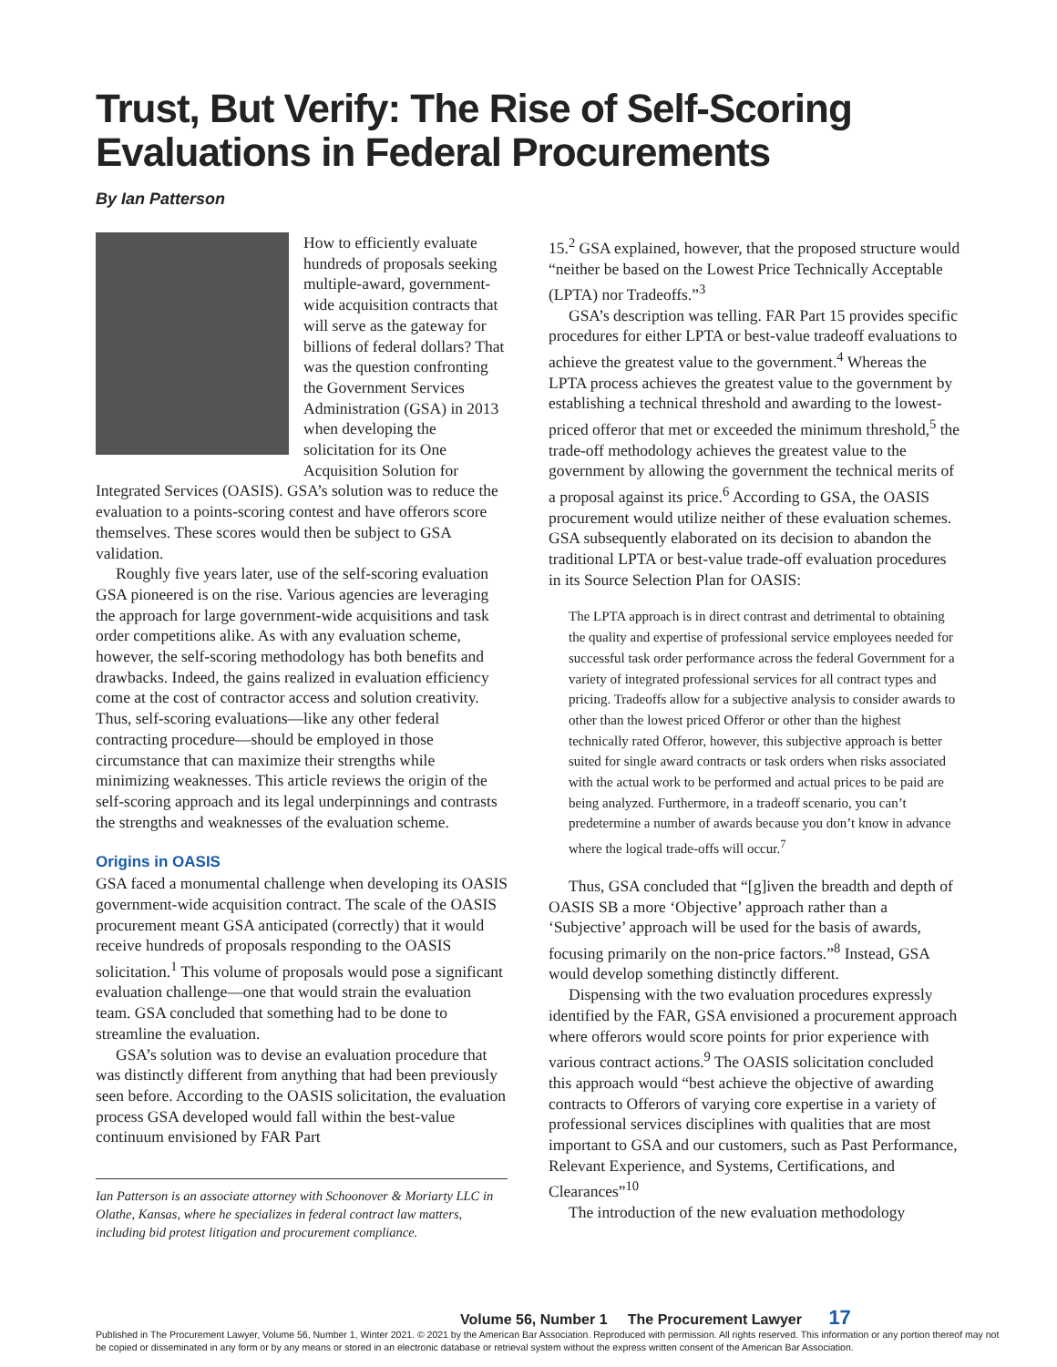Trust, But Verify: The Rise of Self-Scoring
Evaluations in Federal Procurements
By Ian Patterson
How to efficiently evaluate hundreds of proposals seeking multiple-award, government-wide acquisition contracts that will serve as the gateway for billions of federal dollars? That was the question confronting the Government Services Administration (GSA) in 2013 when developing the solicitation for its One Acquisition Solution for Integrated Services (OASIS). GSA’s solution was to reduce the evaluation to a points-scoring contest and have offerors score themselves. These scores would then be subject to GSA validation.
Roughly five years later, use of the self-scoring evaluation GSA pioneered is on the rise. Various agencies are leveraging the approach for large government-wide acquisitions and task order competitions alike. As with any evaluation scheme, however, the self-scoring methodology has both benefits and drawbacks. Indeed, the gains realized in evaluation efficiency come at the cost of contractor access and solution creativity. Thus, self-scoring evaluations—like any other federal contracting procedure—should be employed in those circumstance that can maximize their strengths while minimizing weaknesses. This article reviews the origin of the self-scoring approach and its legal underpinnings and contrasts the strengths and weaknesses of the evaluation scheme.
Origins in OASIS
GSA faced a monumental challenge when developing its OASIS government-wide acquisition contract. The scale of the OASIS procurement meant GSA anticipated (correctly) that it would receive hundreds of proposals responding to the OASIS solicitation.<sup>1</sup> This volume of proposals would pose a significant evaluation challenge—one that would strain the evaluation team. GSA concluded that something had to be done to streamline the evaluation.
GSA’s solution was to devise an evaluation procedure that was distinctly different from anything that had been previously seen before. According to the OASIS solicitation, the evaluation process GSA developed would fall within the best-value continuum envisioned by FAR Part
Ian Patterson is an associate attorney with Schoonover & Moriarty LLC in Olathe, Kansas, where he specializes in federal contract law matters, including bid protest litigation and procurement compliance.
15.<sup>2</sup> GSA explained, however, that the proposed structure would “neither be based on the Lowest Price Technically Acceptable (LPTA) nor Tradeoffs.”<sup>3</sup>
GSA’s description was telling. FAR Part 15 provides specific procedures for either LPTA or best-value tradeoff evaluations to achieve the greatest value to the government.<sup>4</sup> Whereas the LPTA process achieves the greatest value to the government by establishing a technical threshold and awarding to the lowest-priced offeror that met or exceeded the minimum threshold,<sup>5</sup> the trade-off methodology achieves the greatest value to the government by allowing the government the technical merits of a proposal against its price.<sup>6</sup> According to GSA, the OASIS procurement would utilize neither of these evaluation schemes. GSA subsequently elaborated on its decision to abandon the traditional LPTA or best-value trade-off evaluation procedures in its Source Selection Plan for OASIS:
The LPTA approach is in direct contrast and detrimental to obtaining the quality and expertise of professional service employees needed for successful task order performance across the federal Government for a variety of integrated professional services for all contract types and pricing. Tradeoffs allow for a subjective analysis to consider awards to other than the lowest priced Offeror or other than the highest technically rated Offeror, however, this subjective approach is better suited for single award contracts or task orders when risks associated with the actual work to be performed and actual prices to be paid are being analyzed. Furthermore, in a tradeoff scenario, you can’t predetermine a number of awards because you don’t know in advance where the logical trade-offs will occur.<sup>7</sup>
Thus, GSA concluded that “[g]iven the breadth and depth of OASIS SB a more ‘Objective’ approach rather than a ‘Subjective’ approach will be used for the basis of awards, focusing primarily on the non-price factors.”<sup>8</sup> Instead, GSA would develop something distinctly different.
Dispensing with the two evaluation procedures expressly identified by the FAR, GSA envisioned a procurement approach where offerors would score points for prior experience with various contract actions.<sup>9</sup> The OASIS solicitation concluded this approach would “best achieve the objective of awarding contracts to Offerors of varying core expertise in a variety of professional services disciplines with qualities that are most important to GSA and our customers, such as Past Performance, Relevant Experience, and Systems, Certifications, and Clearances”<sup>10</sup>
The introduction of the new evaluation methodology
Volume 56, Number 1 The Procurement Lawyer 17
Published in The Procurement Lawyer, Volume 56, Number 1, Winter 2021. © 2021 by the American Bar Association. Reproduced with permission. All rights reserved. This information or any portion thereof may not be copied or disseminated in any form or by any means or stored in an electronic database or retrieval system without the express written consent of the American Bar Association.